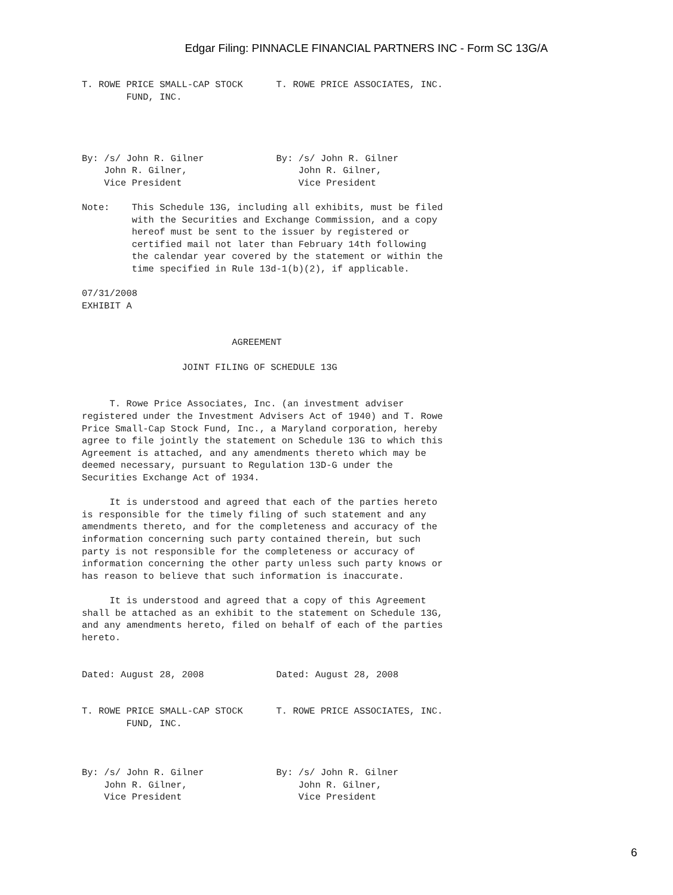Edgar Filing: PINNACLE FINANCIAL PARTNERS INC - Form SC 13G/A
T. ROWE PRICE SMALL-CAP STOCK      T. ROWE PRICE ASSOCIATES, INC.
        FUND, INC.




By: /s/ John R. Gilner             By: /s/ John R. Gilner
    John R. Gilner,                    John R. Gilner,
    Vice President                     Vice President

Note:    This Schedule 13G, including all exhibits, must be filed
         with the Securities and Exchange Commission, and a copy
         hereof must be sent to the issuer by registered or
         certified mail not later than February 14th following
         the calendar year covered by the statement or within the
         time specified in Rule 13d-1(b)(2), if applicable.

07/31/2008
EXHIBIT A


                           AGREEMENT

                  JOINT FILING OF SCHEDULE 13G


     T. Rowe Price Associates, Inc. (an investment adviser
registered under the Investment Advisers Act of 1940) and T. Rowe
Price Small-Cap Stock Fund, Inc., a Maryland corporation, hereby
agree to file jointly the statement on Schedule 13G to which this
Agreement is attached, and any amendments thereto which may be
deemed necessary, pursuant to Regulation 13D-G under the
Securities Exchange Act of 1934.

     It is understood and agreed that each of the parties hereto
is responsible for the timely filing of such statement and any
amendments thereto, and for the completeness and accuracy of the
information concerning such party contained therein, but such
party is not responsible for the completeness or accuracy of
information concerning the other party unless such party knows or
has reason to believe that such information is inaccurate.

     It is understood and agreed that a copy of this Agreement
shall be attached as an exhibit to the statement on Schedule 13G,
and any amendments hereto, filed on behalf of each of the parties
hereto.


Dated: August 28, 2008             Dated: August 28, 2008


T. ROWE PRICE SMALL-CAP STOCK      T. ROWE PRICE ASSOCIATES, INC.
        FUND, INC.



By: /s/ John R. Gilner             By: /s/ John R. Gilner
    John R. Gilner,                    John R. Gilner,
    Vice President                     Vice President
6